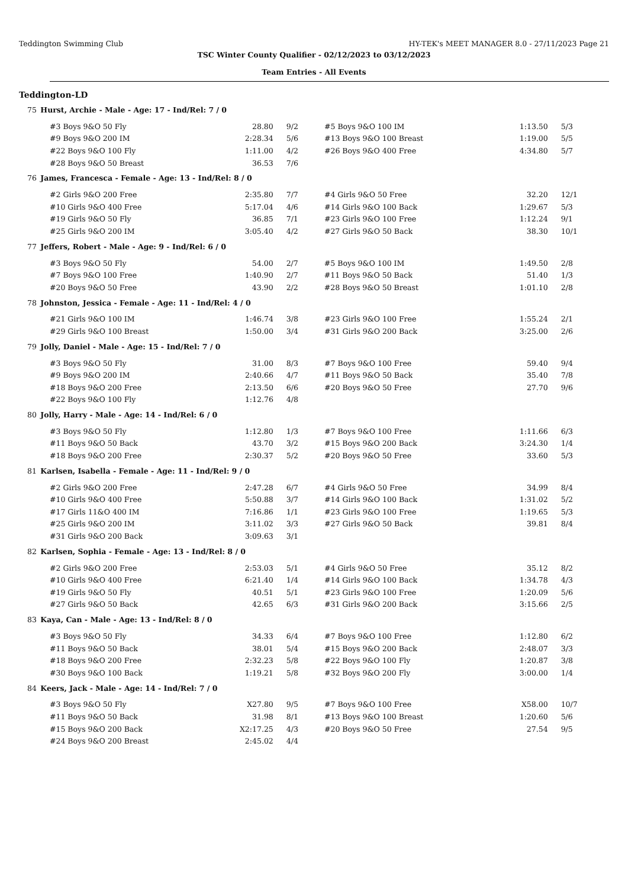Teddington Swimming Club HY-TEK's MEET MANAGER 8.0 - 27/11/2023 Page 21
TSC Winter County Qualifier - 02/12/2023 to 03/12/2023
Team Entries - All Events
Teddington-LD
75 Hurst, Archie - Male - Age: 17 - Ind/Rel: 7 / 0
| #3 Boys 9&O 50 Fly | 28.80 | 9/2 | #5 Boys 9&O 100 IM | 1:13.50 | 5/3 |
| #9 Boys 9&O 200 IM | 2:28.34 | 5/6 | #13 Boys 9&O 100 Breast | 1:19.00 | 5/5 |
| #22 Boys 9&O 100 Fly | 1:11.00 | 4/2 | #26 Boys 9&O 400 Free | 4:34.80 | 5/7 |
| #28 Boys 9&O 50 Breast | 36.53 | 7/6 | | | |
76 James, Francesca - Female - Age: 13 - Ind/Rel: 8 / 0
| #2 Girls 9&O 200 Free | 2:35.80 | 7/7 | #4 Girls 9&O 50 Free | 32.20 | 12/1 |
| #10 Girls 9&O 400 Free | 5:17.04 | 4/6 | #14 Girls 9&O 100 Back | 1:29.67 | 5/3 |
| #19 Girls 9&O 50 Fly | 36.85 | 7/1 | #23 Girls 9&O 100 Free | 1:12.24 | 9/1 |
| #25 Girls 9&O 200 IM | 3:05.40 | 4/2 | #27 Girls 9&O 50 Back | 38.30 | 10/1 |
77 Jeffers, Robert - Male - Age: 9 - Ind/Rel: 6 / 0
| #3 Boys 9&O 50 Fly | 54.00 | 2/7 | #5 Boys 9&O 100 IM | 1:49.50 | 2/8 |
| #7 Boys 9&O 100 Free | 1:40.90 | 2/7 | #11 Boys 9&O 50 Back | 51.40 | 1/3 |
| #20 Boys 9&O 50 Free | 43.90 | 2/2 | #28 Boys 9&O 50 Breast | 1:01.10 | 2/8 |
78 Johnston, Jessica - Female - Age: 11 - Ind/Rel: 4 / 0
| #21 Girls 9&O 100 IM | 1:46.74 | 3/8 | #23 Girls 9&O 100 Free | 1:55.24 | 2/1 |
| #29 Girls 9&O 100 Breast | 1:50.00 | 3/4 | #31 Girls 9&O 200 Back | 3:25.00 | 2/6 |
79 Jolly, Daniel - Male - Age: 15 - Ind/Rel: 7 / 0
| #3 Boys 9&O 50 Fly | 31.00 | 8/3 | #7 Boys 9&O 100 Free | 59.40 | 9/4 |
| #9 Boys 9&O 200 IM | 2:40.66 | 4/7 | #11 Boys 9&O 50 Back | 35.40 | 7/8 |
| #18 Boys 9&O 200 Free | 2:13.50 | 6/6 | #20 Boys 9&O 50 Free | 27.70 | 9/6 |
| #22 Boys 9&O 100 Fly | 1:12.76 | 4/8 | | | |
80 Jolly, Harry - Male - Age: 14 - Ind/Rel: 6 / 0
| #3 Boys 9&O 50 Fly | 1:12.80 | 1/3 | #7 Boys 9&O 100 Free | 1:11.66 | 6/3 |
| #11 Boys 9&O 50 Back | 43.70 | 3/2 | #15 Boys 9&O 200 Back | 3:24.30 | 1/4 |
| #18 Boys 9&O 200 Free | 2:30.37 | 5/2 | #20 Boys 9&O 50 Free | 33.60 | 5/3 |
81 Karlsen, Isabella - Female - Age: 11 - Ind/Rel: 9 / 0
| #2 Girls 9&O 200 Free | 2:47.28 | 6/7 | #4 Girls 9&O 50 Free | 34.99 | 8/4 |
| #10 Girls 9&O 400 Free | 5:50.88 | 3/7 | #14 Girls 9&O 100 Back | 1:31.02 | 5/2 |
| #17 Girls 11&O 400 IM | 7:16.86 | 1/1 | #23 Girls 9&O 100 Free | 1:19.65 | 5/3 |
| #25 Girls 9&O 200 IM | 3:11.02 | 3/3 | #27 Girls 9&O 50 Back | 39.81 | 8/4 |
| #31 Girls 9&O 200 Back | 3:09.63 | 3/1 | | | |
82 Karlsen, Sophia - Female - Age: 13 - Ind/Rel: 8 / 0
| #2 Girls 9&O 200 Free | 2:53.03 | 5/1 | #4 Girls 9&O 50 Free | 35.12 | 8/2 |
| #10 Girls 9&O 400 Free | 6:21.40 | 1/4 | #14 Girls 9&O 100 Back | 1:34.78 | 4/3 |
| #19 Girls 9&O 50 Fly | 40.51 | 5/1 | #23 Girls 9&O 100 Free | 1:20.09 | 5/6 |
| #27 Girls 9&O 50 Back | 42.65 | 6/3 | #31 Girls 9&O 200 Back | 3:15.66 | 2/5 |
83 Kaya, Can - Male - Age: 13 - Ind/Rel: 8 / 0
| #3 Boys 9&O 50 Fly | 34.33 | 6/4 | #7 Boys 9&O 100 Free | 1:12.80 | 6/2 |
| #11 Boys 9&O 50 Back | 38.01 | 5/4 | #15 Boys 9&O 200 Back | 2:48.07 | 3/3 |
| #18 Boys 9&O 200 Free | 2:32.23 | 5/8 | #22 Boys 9&O 100 Fly | 1:20.87 | 3/8 |
| #30 Boys 9&O 100 Back | 1:19.21 | 5/8 | #32 Boys 9&O 200 Fly | 3:00.00 | 1/4 |
84 Keers, Jack - Male - Age: 14 - Ind/Rel: 7 / 0
| #3 Boys 9&O 50 Fly | X27.80 | 9/5 | #7 Boys 9&O 100 Free | X58.00 | 10/7 |
| #11 Boys 9&O 50 Back | 31.98 | 8/1 | #13 Boys 9&O 100 Breast | 1:20.60 | 5/6 |
| #15 Boys 9&O 200 Back | X2:17.25 | 4/3 | #20 Boys 9&O 50 Free | 27.54 | 9/5 |
| #24 Boys 9&O 200 Breast | 2:45.02 | 4/4 | | | |